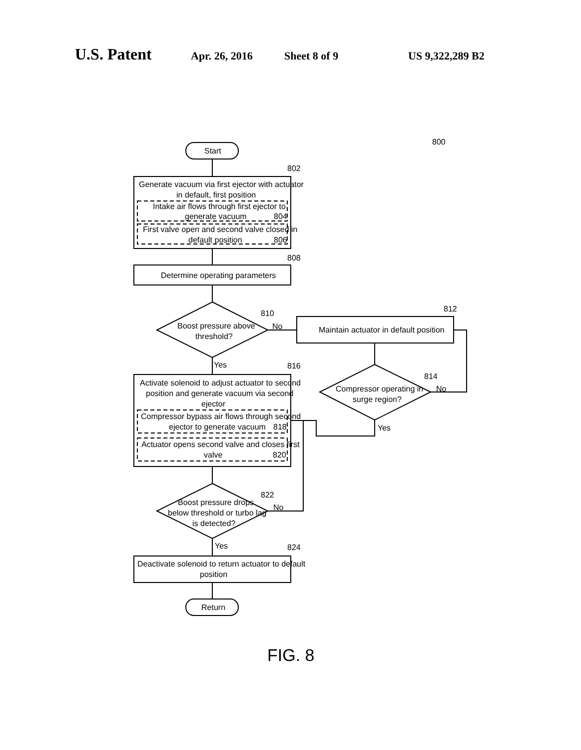U.S. Patent Apr. 26, 2016 Sheet 8 of 9 US 9,322,289 B2
Start
Generate vacuum via first ejector with actuator
in default, first position
Intake air flows through first ejector to
generate vacuum
804
First valve open and second valve closed in
default position
806
Determine operating parameters
Boost pressure above
threshold?
Maintain actuator in default position
Compressor operating in
surge region?
Activate solenoid to adjust actuator to second
position and generate vacuum via second
ejector
Compressor bypass air flows through second
ejector to generate vacuum
818
Actuator opens second valve and closes first
valve
820
Boost pressure drops
below threshold or turbo lag
is detected?
Deactivate solenoid to return actuator to default
position
Return
800
802
808
810
812
814
816
822
824
No
Yes
No
Yes
No
Yes
FIG. 8